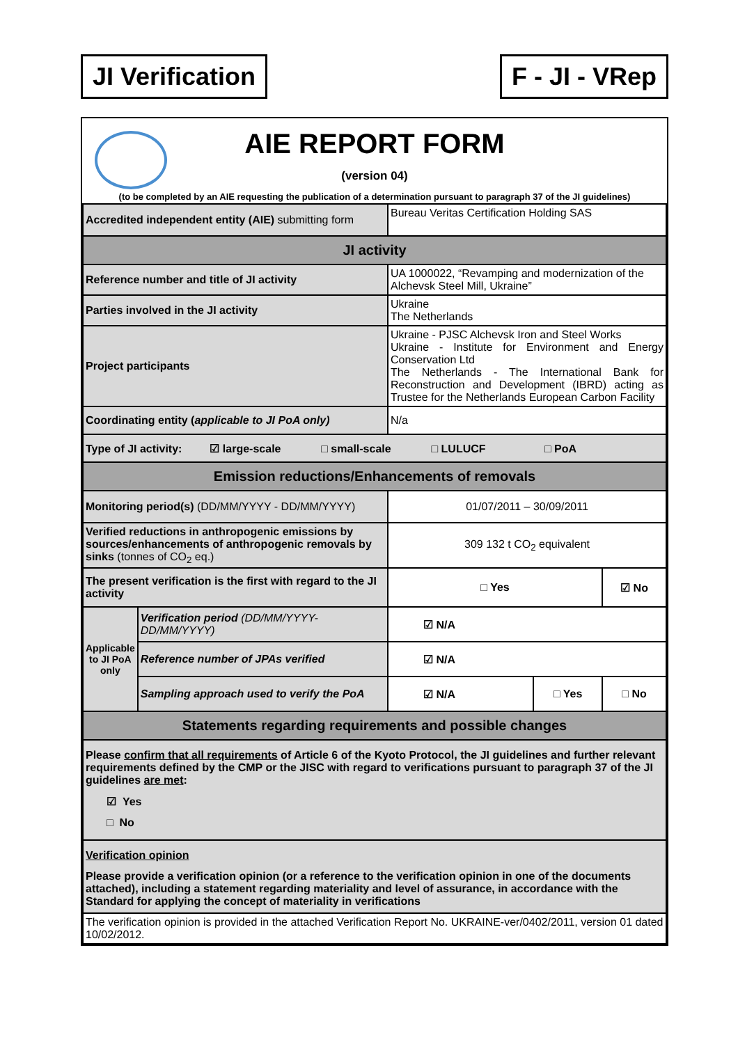JI Verification F - JI - VRep
AIE REPORT FORM
(version 04)
(to be completed by an AIE requesting the publication of a determination pursuant to paragraph 37 of the JI guidelines)
| Accredited independent entity (AIE) submitting form | | Bureau Veritas Certification Holding SAS | | |
| JI activity | | | | |
| Reference number and title of JI activity | | UA 1000022, “Revamping and modernization of the Alchevsk Steel Mill, Ukraine” | | |
| Parties involved in the JI activity | | Ukraine The Netherlands | | |
| Project participants | | Ukraine - PJSC Alchevsk Iron and Steel Works Ukraine - Institute for Environment and Energy Conservation Ltd The Netherlands - The International Bank for Reconstruction and Development (IBRD) acting as Trustee for the Netherlands European Carbon Facility | | |
| Coordinating entity ( applicable to JI PoA only) | | N/a | | |
| Type of JI activity: ☑ large-scale □ small-scale □ LULUCF □ PoA | | | | |
| Emission reductions/Enhancements of removals | | | | |
| Monitoring period(s) (DD/MM/YYYY - DD/MM/YYYY) | | 01/07/2011 – 30/09/2011 | | |
| Verified reductions in anthropogenic emissions by sources/enhancements of anthropogenic removals by sinks (tonnes of CO<sub>2</sub> eq.) | | 309 132 t CO<sub>2</sub> equivalent | | |
| The present verification is the first with regard to the JI activity | | □ Yes | | ☑ No |
| Applicable to JI PoA only | Verification period (DD/MM/YYYY-DD/MM/YYYY) | ☑ N/A | | |
| | Reference number of JPAs verified | ☑ N/A | | |
| | Sampling approach used to verify the PoA | ☑ N/A | □ Yes | □ No |
| Statements regarding requirements and possible changes | | | | |
| Please confirm that all requirements of Article 6 of the Kyoto Protocol, the JI guidelines and further relevant requirements defined by the CMP or the JISC with regard to verifications pursuant to paragraph 37 of the JI guidelines are met : ☑ Yes □ No | | | | |
| Verification opinion Please provide a verification opinion (or a reference to the verification opinion in one of the documents attached), including a statement regarding materiality and level of assurance, in accordance with the Standard for applying the concept of materiality in verifications | | | | |
| The verification opinion is provided in the attached Verification Report No. UKRAINE-ver/0402/2011, version 01 dated 10/02/2012. | | | | |